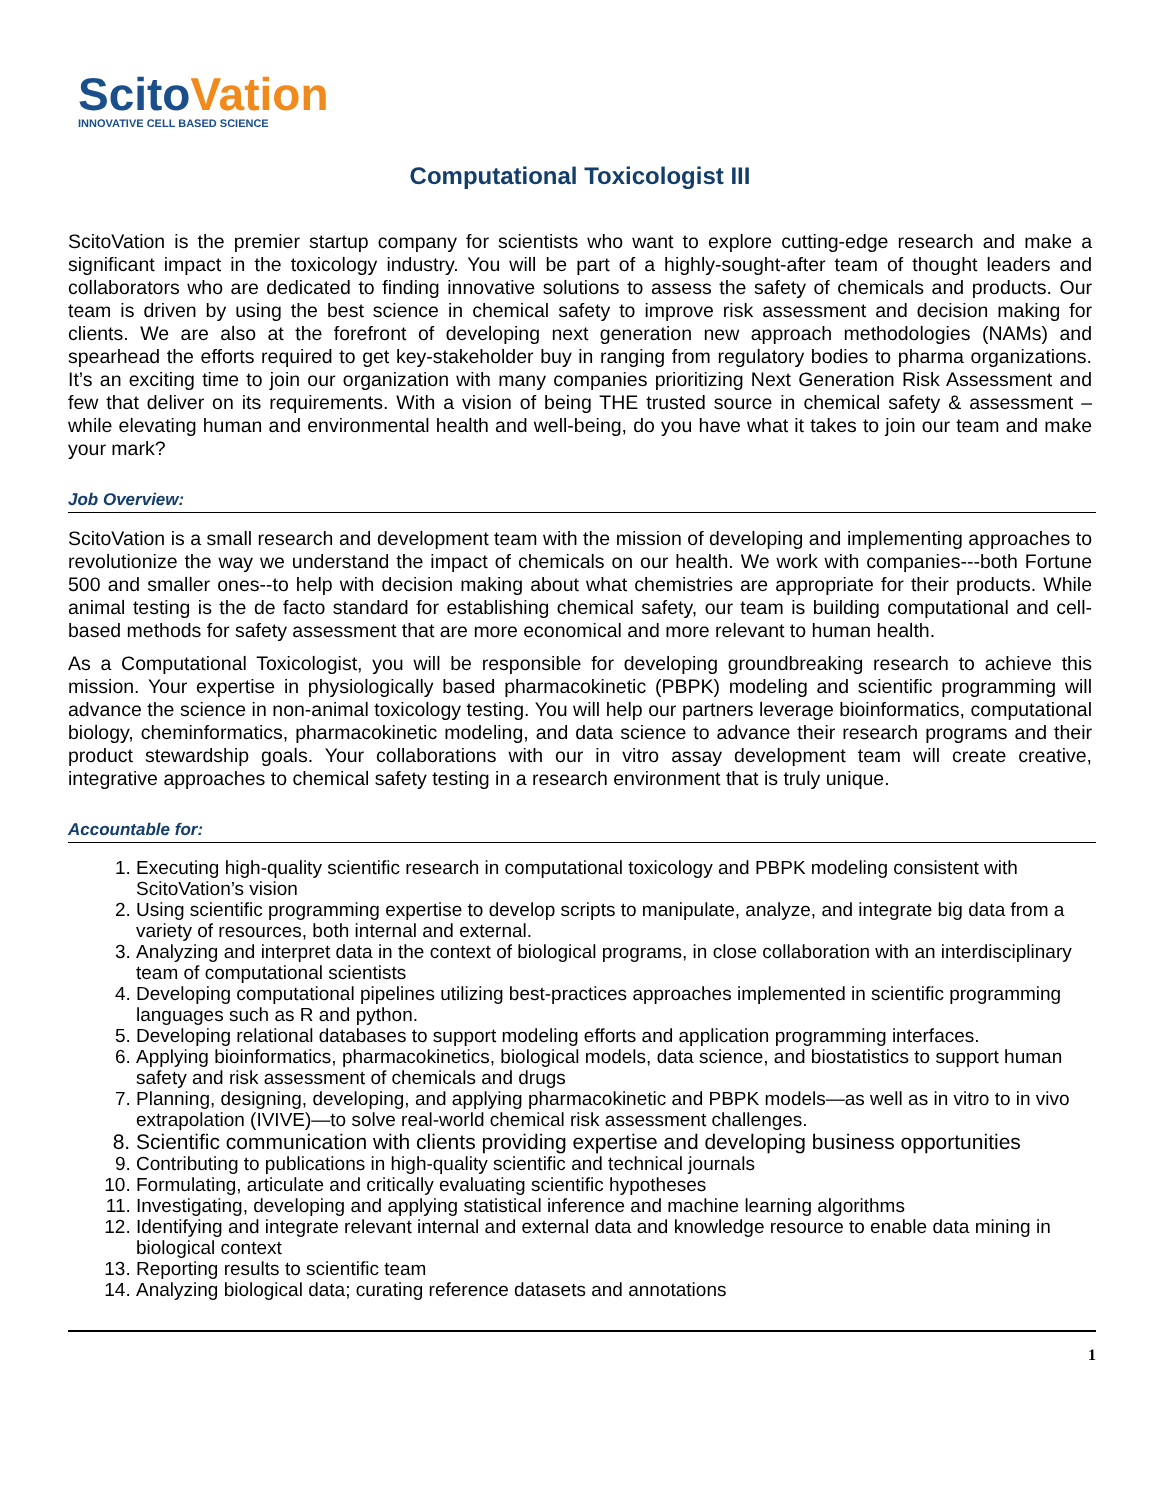ScitoVation
INNOVATIVE CELL BASED SCIENCE
Computational Toxicologist III
ScitoVation is the premier startup company for scientists who want to explore cutting-edge research and make a significant impact in the toxicology industry. You will be part of a highly-sought-after team of thought leaders and collaborators who are dedicated to finding innovative solutions to assess the safety of chemicals and products. Our team is driven by using the best science in chemical safety to improve risk assessment and decision making for clients. We are also at the forefront of developing next generation new approach methodologies (NAMs) and spearhead the efforts required to get key-stakeholder buy in ranging from regulatory bodies to pharma organizations. It’s an exciting time to join our organization with many companies prioritizing Next Generation Risk Assessment and few that deliver on its requirements. With a vision of being THE trusted source in chemical safety & assessment – while elevating human and environmental health and well-being, do you have what it takes to join our team and make your mark?
Job Overview:
ScitoVation is a small research and development team with the mission of developing and implementing approaches to revolutionize the way we understand the impact of chemicals on our health. We work with companies---both Fortune 500 and smaller ones--to help with decision making about what chemistries are appropriate for their products. While animal testing is the de facto standard for establishing chemical safety, our team is building computational and cell-based methods for safety assessment that are more economical and more relevant to human health.
As a Computational Toxicologist, you will be responsible for developing groundbreaking research to achieve this mission. Your expertise in physiologically based pharmacokinetic (PBPK) modeling and scientific programming will advance the science in non-animal toxicology testing. You will help our partners leverage bioinformatics, computational biology, cheminformatics, pharmacokinetic modeling, and data science to advance their research programs and their product stewardship goals. Your collaborations with our in vitro assay development team will create creative, integrative approaches to chemical safety testing in a research environment that is truly unique.
Accountable for:
1. Executing high-quality scientific research in computational toxicology and PBPK modeling consistent with ScitoVation’s vision
2. Using scientific programming expertise to develop scripts to manipulate, analyze, and integrate big data from a variety of resources, both internal and external.
3. Analyzing and interpret data in the context of biological programs, in close collaboration with an interdisciplinary team of computational scientists
4. Developing computational pipelines utilizing best-practices approaches implemented in scientific programming languages such as R and python.
5. Developing relational databases to support modeling efforts and application programming interfaces.
6. Applying bioinformatics, pharmacokinetics, biological models, data science, and biostatistics to support human safety and risk assessment of chemicals and drugs
7. Planning, designing, developing, and applying pharmacokinetic and PBPK models—as well as in vitro to in vivo extrapolation (IVIVE)—to solve real-world chemical risk assessment challenges.
8. Scientific communication with clients providing expertise and developing business opportunities
9. Contributing to publications in high-quality scientific and technical journals
10. Formulating, articulate and critically evaluating scientific hypotheses
11. Investigating, developing and applying statistical inference and machine learning algorithms
12. Identifying and integrate relevant internal and external data and knowledge resource to enable data mining in biological context
13. Reporting results to scientific team
14. Analyzing biological data; curating reference datasets and annotations
1